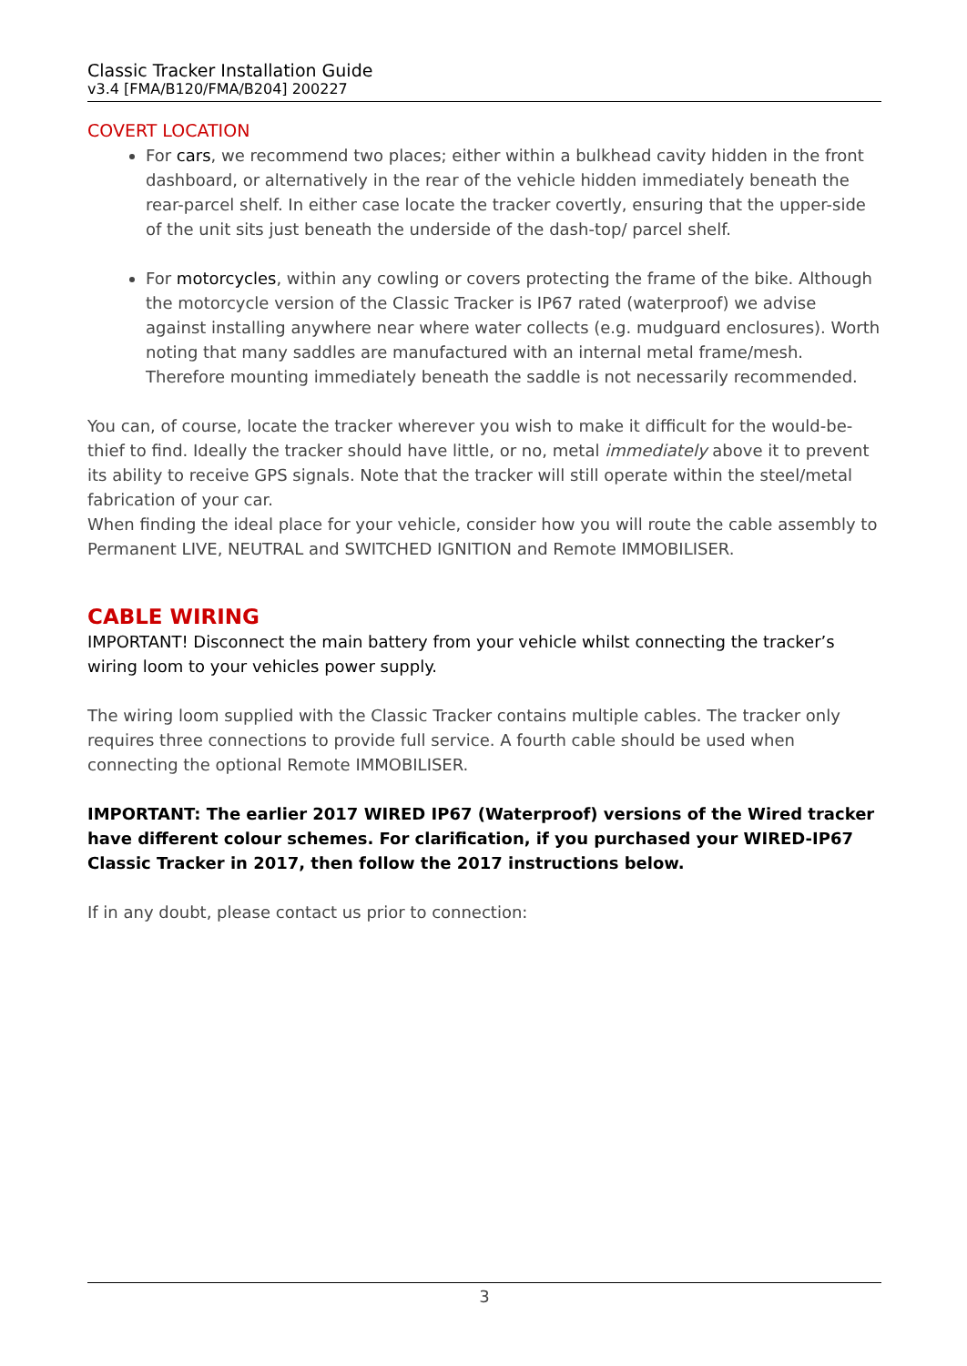Classic Tracker Installation Guide
v3.4 [FMA/B120/FMA/B204] 200227
COVERT LOCATION
For cars, we recommend two places; either within a bulkhead cavity hidden in the front dashboard, or alternatively in the rear of the vehicle hidden immediately beneath the rear-parcel shelf. In either case locate the tracker covertly, ensuring that the upper-side of the unit sits just beneath the underside of the dash-top/ parcel shelf.
For motorcycles, within any cowling or covers protecting the frame of the bike. Although the motorcycle version of the Classic Tracker is IP67 rated (waterproof) we advise against installing anywhere near where water collects (e.g. mudguard enclosures). Worth noting that many saddles are manufactured with an internal metal frame/mesh. Therefore mounting immediately beneath the saddle is not necessarily recommended.
You can, of course, locate the tracker wherever you wish to make it difficult for the would-be-thief to find. Ideally the tracker should have little, or no, metal immediately above it to prevent its ability to receive GPS signals. Note that the tracker will still operate within the steel/metal fabrication of your car.
When finding the ideal place for your vehicle, consider how you will route the cable assembly to Permanent LIVE, NEUTRAL and SWITCHED IGNITION and Remote IMMOBILISER.
CABLE WIRING
IMPORTANT! Disconnect the main battery from your vehicle whilst connecting the tracker’s wiring loom to your vehicles power supply.
The wiring loom supplied with the Classic Tracker contains multiple cables. The tracker only requires three connections to provide full service. A fourth cable should be used when connecting the optional Remote IMMOBILISER.
IMPORTANT: The earlier 2017 WIRED IP67 (Waterproof) versions of the Wired tracker have different colour schemes. For clarification, if you purchased your WIRED-IP67 Classic Tracker in 2017, then follow the 2017 instructions below.
If in any doubt, please contact us prior to connection:
3